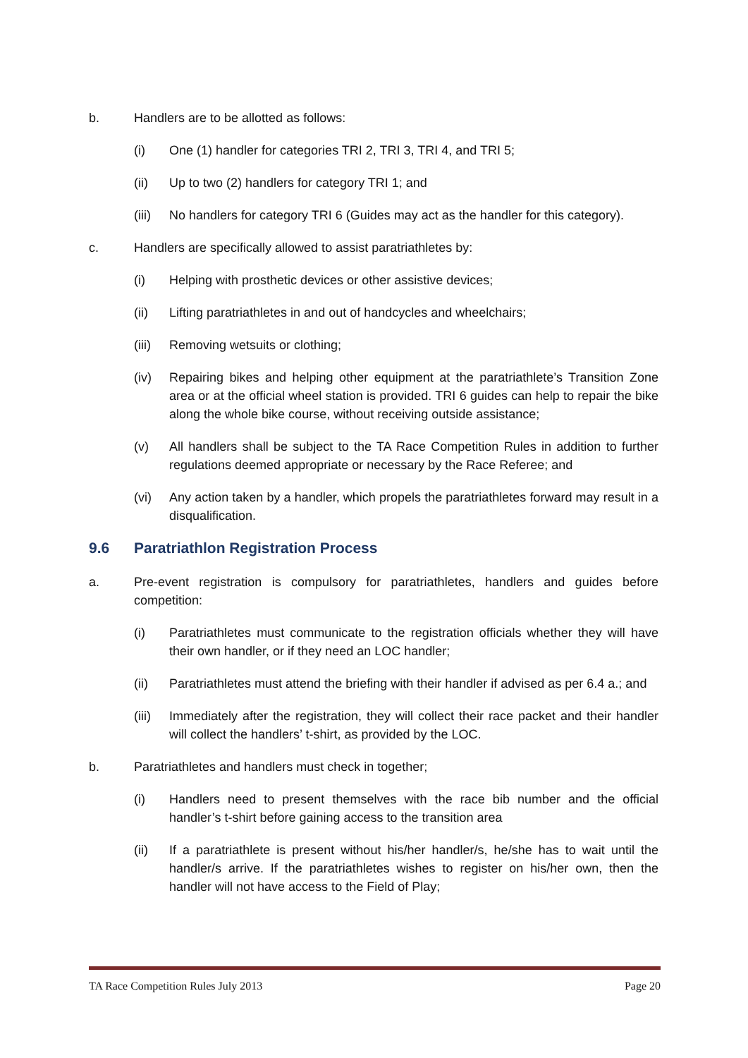b. Handlers are to be allotted as follows:
(i) One (1) handler for categories TRI 2, TRI 3, TRI 4, and TRI 5;
(ii) Up to two (2) handlers for category TRI 1; and
(iii) No handlers for category TRI 6 (Guides may act as the handler for this category).
c. Handlers are specifically allowed to assist paratriathletes by:
(i) Helping with prosthetic devices or other assistive devices;
(ii) Lifting paratriathletes in and out of handcycles and wheelchairs;
(iii) Removing wetsuits or clothing;
(iv) Repairing bikes and helping other equipment at the paratriathlete’s Transition Zone area or at the official wheel station is provided. TRI 6 guides can help to repair the bike along the whole bike course, without receiving outside assistance;
(v) All handlers shall be subject to the TA Race Competition Rules in addition to further regulations deemed appropriate or necessary by the Race Referee; and
(vi) Any action taken by a handler, which propels the paratriathletes forward may result in a disqualification.
9.6 Paratriathlon Registration Process
a. Pre-event registration is compulsory for paratriathletes, handlers and guides before competition:
(i) Paratriathletes must communicate to the registration officials whether they will have their own handler, or if they need an LOC handler;
(ii) Paratriathletes must attend the briefing with their handler if advised as per 6.4 a.; and
(iii) Immediately after the registration, they will collect their race packet and their handler will collect the handlers’ t-shirt, as provided by the LOC.
b. Paratriathletes and handlers must check in together;
(i) Handlers need to present themselves with the race bib number and the official handler’s t-shirt before gaining access to the transition area
(ii) If a paratriathlete is present without his/her handler/s, he/she has to wait until the handler/s arrive. If the paratriathletes wishes to register on his/her own, then the handler will not have access to the Field of Play;
TA Race Competition Rules July 2013 Page 20